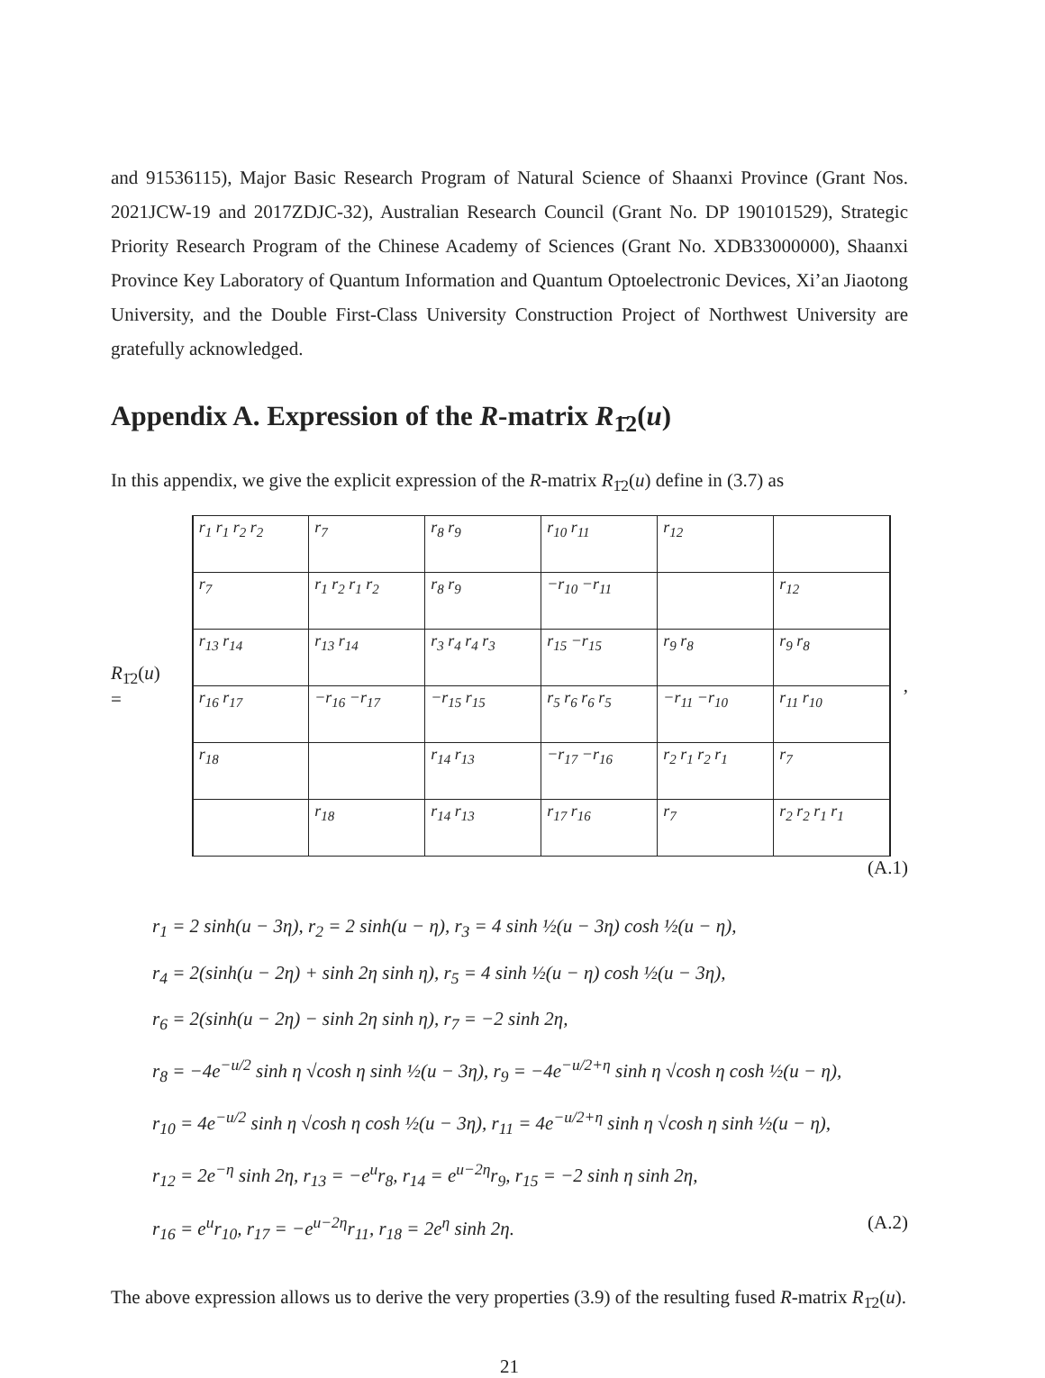and 91536115), Major Basic Research Program of Natural Science of Shaanxi Province (Grant Nos. 2021JCW-19 and 2017ZDJC-32), Australian Research Council (Grant No. DP 190101529), Strategic Priority Research Program of the Chinese Academy of Sciences (Grant No. XDB33000000), Shaanxi Province Key Laboratory of Quantum Information and Quantum Optoelectronic Devices, Xi’an Jiaotong University, and the Double First-Class University Construction Project of Northwest University are gratefully acknowledged.
Appendix A. Expression of the R-matrix R<sub>1̄2</sub>(u)
In this appendix, we give the explicit expression of the R-matrix R<sub>1̄2</sub>(u) define in (3.7) as
R<sub>1̄2</sub>(u) =
| r<sub>1</sub> r<sub>1</sub> r<sub>2</sub> r<sub>2</sub> | r<sub>7</sub> | r<sub>8</sub> r<sub>9</sub> | r<sub>10</sub> r<sub>11</sub> | r<sub>12</sub> | |
| r<sub>7</sub> | r<sub>1</sub> r<sub>2</sub> r<sub>1</sub> r<sub>2</sub> | r<sub>8</sub> r<sub>9</sub> | −r<sub>10</sub> −r<sub>11</sub> | | r<sub>12</sub> |
| r<sub>13</sub> r<sub>14</sub> | r<sub>13</sub> r<sub>14</sub> | r<sub>3</sub> r<sub>4</sub> r<sub>4</sub> r<sub>3</sub> | r<sub>15</sub> −r<sub>15</sub> | r<sub>9</sub> r<sub>8</sub> | r<sub>9</sub> r<sub>8</sub> |
| r<sub>16</sub> r<sub>17</sub> | −r<sub>16</sub> −r<sub>17</sub> | −r<sub>15</sub> r<sub>15</sub> | r<sub>5</sub> r<sub>6</sub> r<sub>6</sub> r<sub>5</sub> | −r<sub>11</sub> −r<sub>10</sub> | r<sub>11</sub> r<sub>10</sub> |
| r<sub>18</sub> | | r<sub>14</sub> r<sub>13</sub> | −r<sub>17</sub> −r<sub>16</sub> | r<sub>2</sub> r<sub>1</sub> r<sub>2</sub> r<sub>1</sub> | r<sub>7</sub> |
| | r<sub>18</sub> | r<sub>14</sub> r<sub>13</sub> | r<sub>17</sub> r<sub>16</sub> | r<sub>7</sub> | r<sub>2</sub> r<sub>2</sub> r<sub>1</sub> r<sub>1</sub> |
,
(A.1)
r<sub>1</sub> = 2 sinh(u − 3η), r<sub>2</sub> = 2 sinh(u − η), r<sub>3</sub> = 4 sinh ½(u − 3η) cosh ½(u − η),
r<sub>4</sub> = 2(sinh(u − 2η) + sinh 2η sinh η), r<sub>5</sub> = 4 sinh ½(u − η) cosh ½(u − 3η),
r<sub>6</sub> = 2(sinh(u − 2η) − sinh 2η sinh η), r<sub>7</sub> = −2 sinh 2η,
r<sub>8</sub> = −4e<sup>−u/2</sup> sinh η √cosh η sinh ½(u − 3η), r<sub>9</sub> = −4e<sup>−u/2+η</sup> sinh η √cosh η cosh ½(u − η),
r<sub>10</sub> = 4e<sup>−u/2</sup> sinh η √cosh η cosh ½(u − 3η), r<sub>11</sub> = 4e<sup>−u/2+η</sup> sinh η √cosh η sinh ½(u − η),
r<sub>12</sub> = 2e<sup>−η</sup> sinh 2η, r<sub>13</sub> = −e<sup>u</sup>r<sub>8</sub>, r<sub>14</sub> = e<sup>u−2η</sup>r<sub>9</sub>, r<sub>15</sub> = −2 sinh η sinh 2η,
r<sub>16</sub> = e<sup>u</sup>r<sub>10</sub>, r<sub>17</sub> = −e<sup>u−2η</sup>r<sub>11</sub>, r<sub>18</sub> = 2e<sup>η</sup> sinh 2η. (A.2)
The above expression allows us to derive the very properties (3.9) of the resulting fused R-matrix R<sub>1̄2</sub>(u).
21